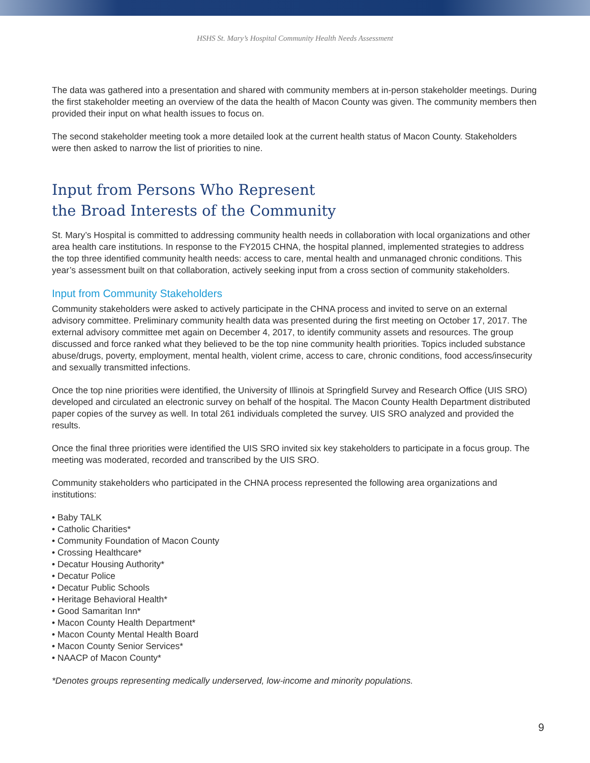HSHS St. Mary’s Hospital Community Health Needs Assessment
The data was gathered into a presentation and shared with community members at in-person stakeholder meetings. During the first stakeholder meeting an overview of the data the health of Macon County was given. The community members then provided their input on what health issues to focus on.
The second stakeholder meeting took a more detailed look at the current health status of Macon County. Stakeholders were then asked to narrow the list of priorities to nine.
Input from Persons Who Represent
the Broad Interests of the Community
St. Mary’s Hospital is committed to addressing community health needs in collaboration with local organizations and other area health care institutions. In response to the FY2015 CHNA, the hospital planned, implemented strategies to address the top three identified community health needs: access to care, mental health and unmanaged chronic conditions. This year’s assessment built on that collaboration, actively seeking input from a cross section of community stakeholders.
Input from Community Stakeholders
Community stakeholders were asked to actively participate in the CHNA process and invited to serve on an external advisory committee. Preliminary community health data was presented during the first meeting on October 17, 2017. The external advisory committee met again on December 4, 2017, to identify community assets and resources. The group discussed and force ranked what they believed to be the top nine community health priorities. Topics included substance abuse/drugs, poverty, employment, mental health, violent crime, access to care, chronic conditions, food access/insecurity and sexually transmitted infections.
Once the top nine priorities were identified, the University of Illinois at Springfield Survey and Research Office (UIS SRO) developed and circulated an electronic survey on behalf of the hospital. The Macon County Health Department distributed paper copies of the survey as well. In total 261 individuals completed the survey. UIS SRO analyzed and provided the results.
Once the final three priorities were identified the UIS SRO invited six key stakeholders to participate in a focus group. The meeting was moderated, recorded and transcribed by the UIS SRO.
Community stakeholders who participated in the CHNA process represented the following area organizations and institutions:
• Baby TALK
• Catholic Charities*
• Community Foundation of Macon County
• Crossing Healthcare*
• Decatur Housing Authority*
• Decatur Police
• Decatur Public Schools
• Heritage Behavioral Health*
• Good Samaritan Inn*
• Macon County Health Department*
• Macon County Mental Health Board
• Macon County Senior Services*
• NAACP of Macon County*
*Denotes groups representing medically underserved, low-income and minority populations.
9